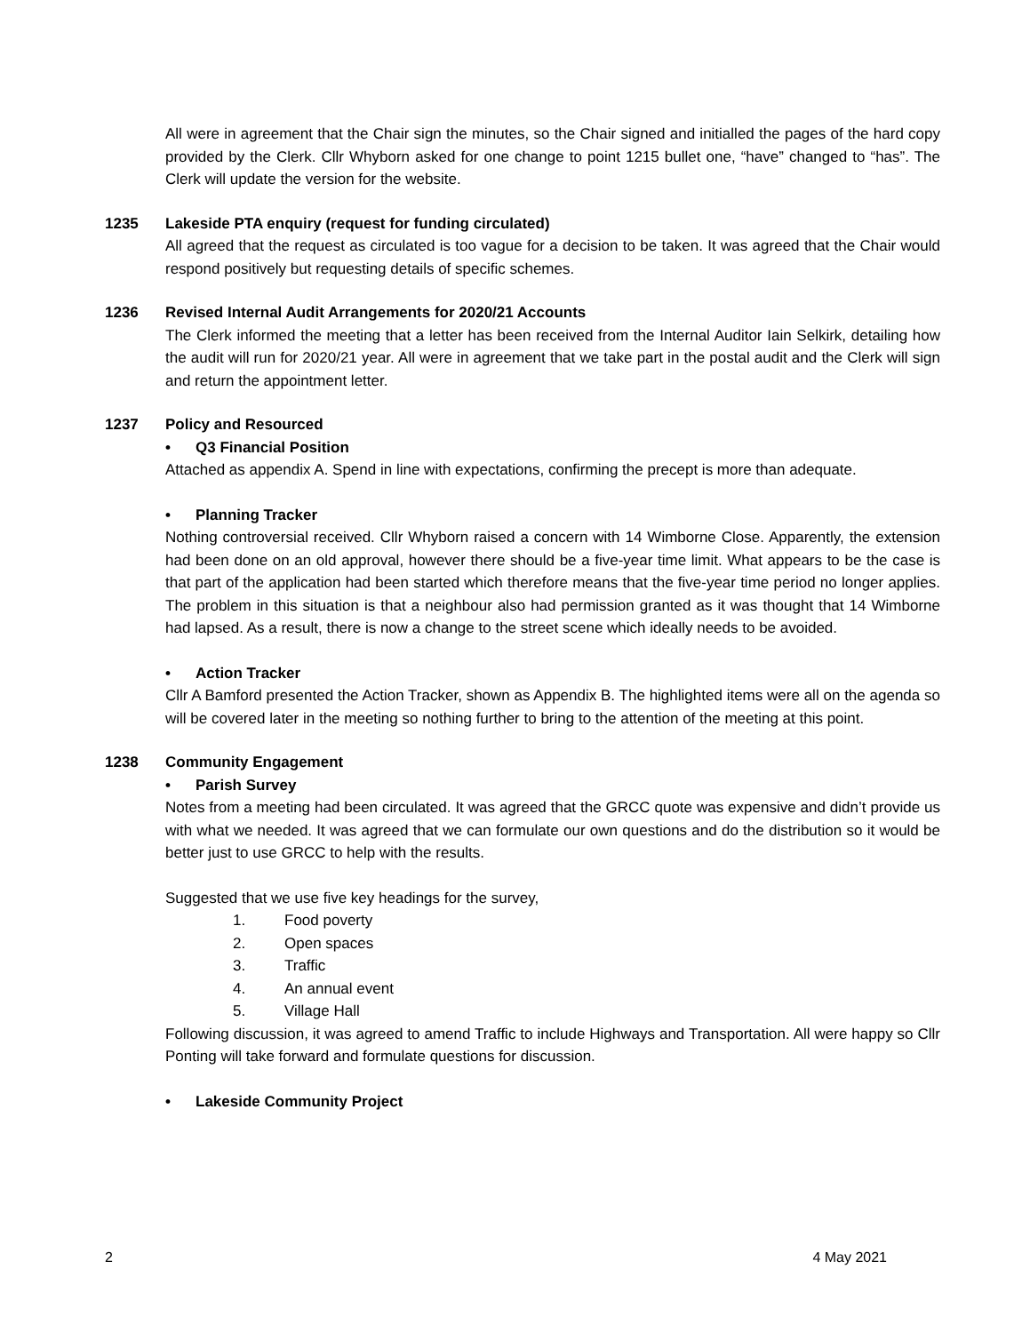All were in agreement that the Chair sign the minutes, so the Chair signed and initialled the pages of the hard copy provided by the Clerk. Cllr Whyborn asked for one change to point 1215 bullet one, “have” changed to “has”. The Clerk will update the version for the website.
1235 Lakeside PTA enquiry (request for funding circulated)
All agreed that the request as circulated is too vague for a decision to be taken. It was agreed that the Chair would respond positively but requesting details of specific schemes.
1236 Revised Internal Audit Arrangements for 2020/21 Accounts
The Clerk informed the meeting that a letter has been received from the Internal Auditor Iain Selkirk, detailing how the audit will run for 2020/21 year. All were in agreement that we take part in the postal audit and the Clerk will sign and return the appointment letter.
1237 Policy and Resourced
• Q3 Financial Position
Attached as appendix A. Spend in line with expectations, confirming the precept is more than adequate.
• Planning Tracker
Nothing controversial received. Cllr Whyborn raised a concern with 14 Wimborne Close. Apparently, the extension had been done on an old approval, however there should be a five-year time limit. What appears to be the case is that part of the application had been started which therefore means that the five-year time period no longer applies. The problem in this situation is that a neighbour also had permission granted as it was thought that 14 Wimborne had lapsed. As a result, there is now a change to the street scene which ideally needs to be avoided.
• Action Tracker
Cllr A Bamford presented the Action Tracker, shown as Appendix B. The highlighted items were all on the agenda so will be covered later in the meeting so nothing further to bring to the attention of the meeting at this point.
1238 Community Engagement
• Parish Survey
Notes from a meeting had been circulated. It was agreed that the GRCC quote was expensive and didn’t provide us with what we needed. It was agreed that we can formulate our own questions and do the distribution so it would be better just to use GRCC to help with the results.
Suggested that we use five key headings for the survey,
1. Food poverty
2. Open spaces
3. Traffic
4. An annual event
5. Village Hall
Following discussion, it was agreed to amend Traffic to include Highways and Transportation. All were happy so Cllr Ponting will take forward and formulate questions for discussion.
• Lakeside Community Project
2 4 May 2021